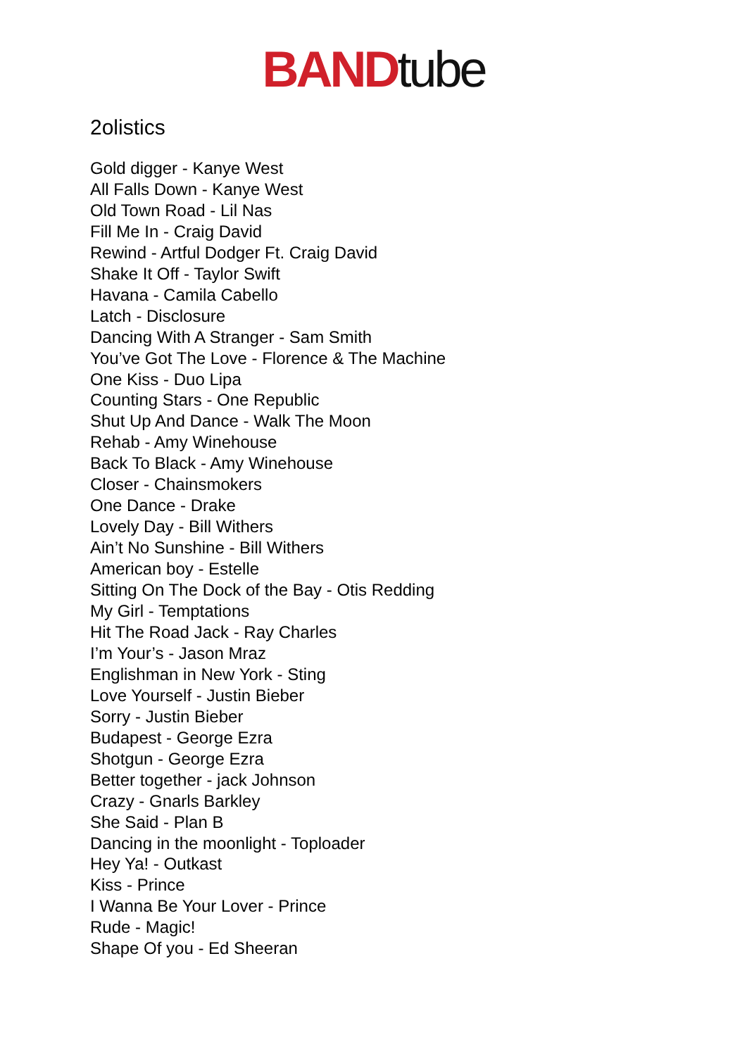BAND tube
2olistics
Gold digger - Kanye West
All Falls Down - Kanye West
Old Town Road - Lil Nas
Fill Me In - Craig David
Rewind - Artful Dodger Ft. Craig David
Shake It Off - Taylor Swift
Havana - Camila Cabello
Latch - Disclosure
Dancing With A Stranger - Sam Smith
You’ve Got The Love - Florence & The Machine
One Kiss - Duo Lipa
Counting Stars - One Republic
Shut Up And Dance - Walk The Moon
Rehab - Amy Winehouse
Back To Black - Amy Winehouse
Closer - Chainsmokers
One Dance - Drake
Lovely Day - Bill Withers
Ain’t No Sunshine - Bill Withers
American boy - Estelle
Sitting On The Dock of the Bay - Otis Redding
My Girl - Temptations
Hit The Road Jack - Ray Charles
I’m Your’s - Jason Mraz
Englishman in New York - Sting
Love Yourself - Justin Bieber
Sorry - Justin Bieber
Budapest - George Ezra
Shotgun - George Ezra
Better together - jack Johnson
Crazy - Gnarls Barkley
She Said - Plan B
Dancing in the moonlight - Toploader
Hey Ya! - Outkast
Kiss - Prince
I Wanna Be Your Lover - Prince
Rude - Magic!
Shape Of you - Ed Sheeran